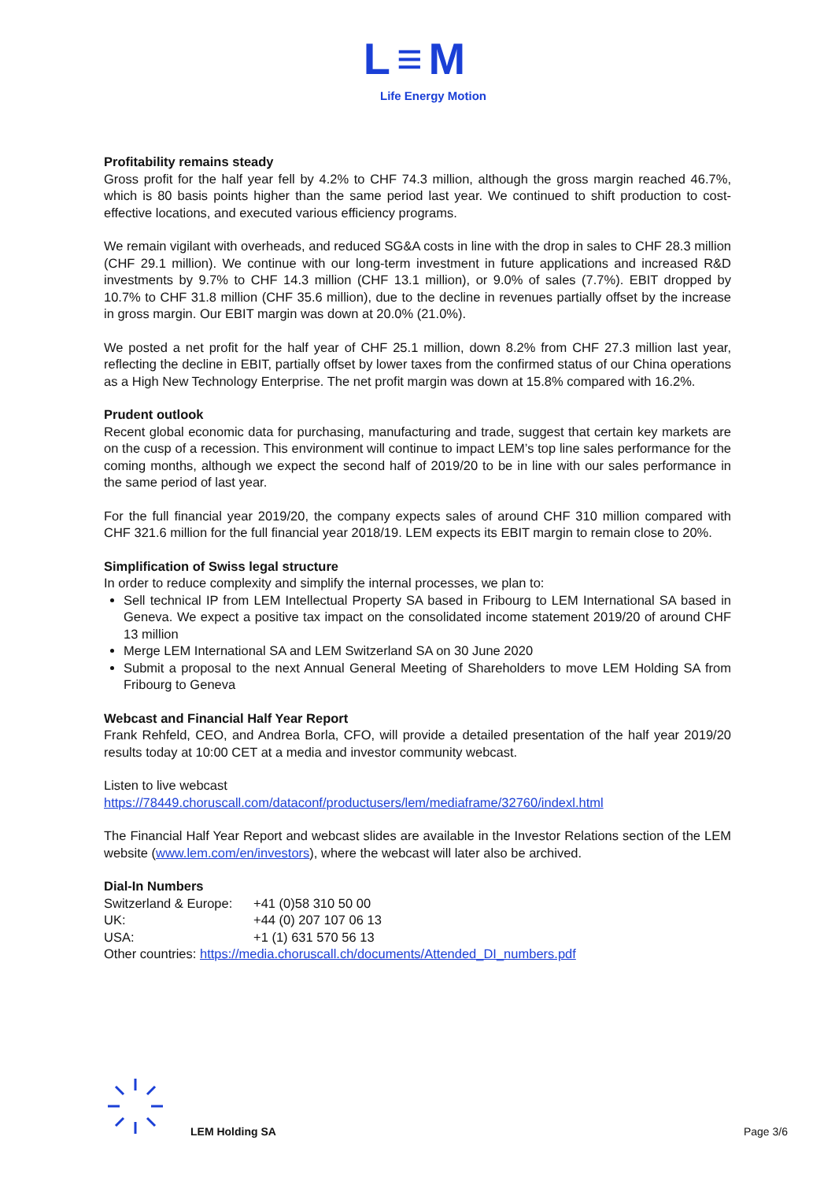L≡M
Life Energy Motion
Profitability remains steady
Gross profit for the half year fell by 4.2% to CHF 74.3 million, although the gross margin reached 46.7%, which is 80 basis points higher than the same period last year. We continued to shift production to cost-effective locations, and executed various efficiency programs.
We remain vigilant with overheads, and reduced SG&A costs in line with the drop in sales to CHF 28.3 million (CHF 29.1 million). We continue with our long-term investment in future applications and increased R&D investments by 9.7% to CHF 14.3 million (CHF 13.1 million), or 9.0% of sales (7.7%). EBIT dropped by 10.7% to CHF 31.8 million (CHF 35.6 million), due to the decline in revenues partially offset by the increase in gross margin. Our EBIT margin was down at 20.0% (21.0%).
We posted a net profit for the half year of CHF 25.1 million, down 8.2% from CHF 27.3 million last year, reflecting the decline in EBIT, partially offset by lower taxes from the confirmed status of our China operations as a High New Technology Enterprise. The net profit margin was down at 15.8% compared with 16.2%.
Prudent outlook
Recent global economic data for purchasing, manufacturing and trade, suggest that certain key markets are on the cusp of a recession. This environment will continue to impact LEM’s top line sales performance for the coming months, although we expect the second half of 2019/20 to be in line with our sales performance in the same period of last year.
For the full financial year 2019/20, the company expects sales of around CHF 310 million compared with CHF 321.6 million for the full financial year 2018/19. LEM expects its EBIT margin to remain close to 20%.
Simplification of Swiss legal structure
In order to reduce complexity and simplify the internal processes, we plan to:
Sell technical IP from LEM Intellectual Property SA based in Fribourg to LEM International SA based in Geneva. We expect a positive tax impact on the consolidated income statement 2019/20 of around CHF 13 million
Merge LEM International SA and LEM Switzerland SA on 30 June 2020
Submit a proposal to the next Annual General Meeting of Shareholders to move LEM Holding SA from Fribourg to Geneva
Webcast and Financial Half Year Report
Frank Rehfeld, CEO, and Andrea Borla, CFO, will provide a detailed presentation of the half year 2019/20 results today at 10:00 CET at a media and investor community webcast.
Listen to live webcast
https://78449.choruscall.com/dataconf/productusers/lem/mediaframe/32760/indexl.html
The Financial Half Year Report and webcast slides are available in the Investor Relations section of the LEM website (www.lem.com/en/investors), where the webcast will later also be archived.
Dial-In Numbers
| Switzerland & Europe: | +41 (0)58 310 50 00 |
| UK: | +44 (0) 207 107 06 13 |
| USA: | +1 (1) 631 570 56 13 |
Other countries: https://media.choruscall.ch/documents/Attended_DI_numbers.pdf
LEM Holding SA Page 3/6